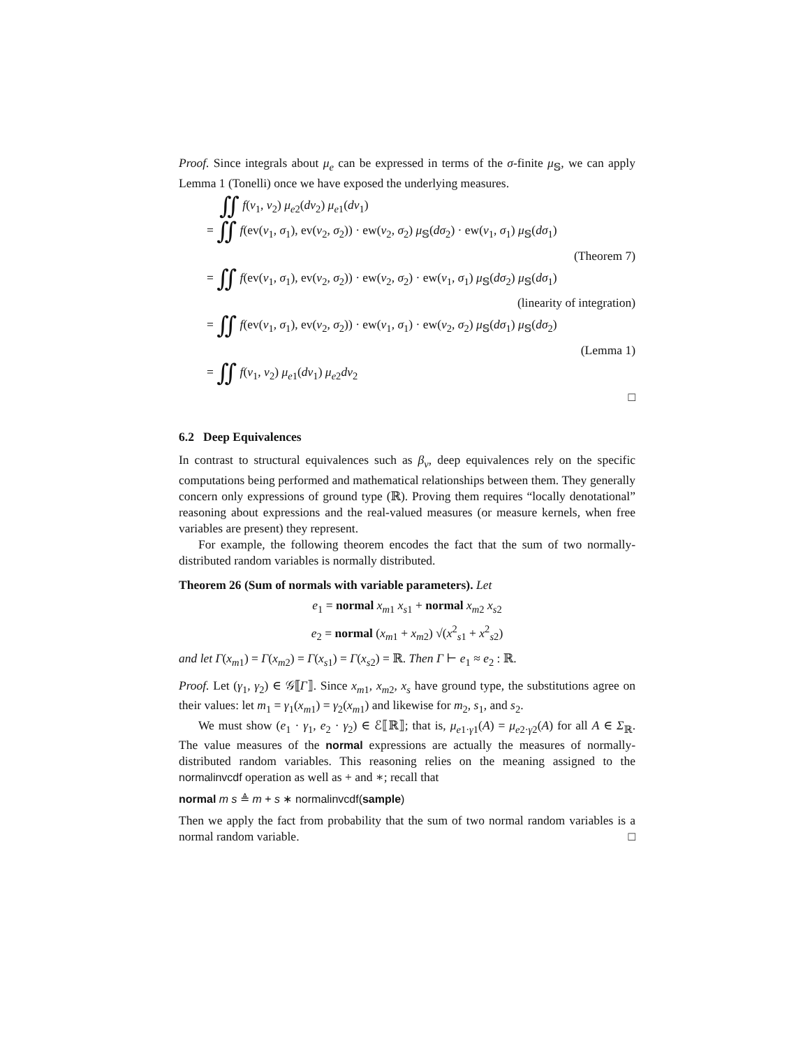Proof. Since integrals about μ<sub>e</sub> can be expressed in terms of the σ-finite μ<sub>𝕊</sub>, we can apply Lemma 1 (Tonelli) once we have exposed the underlying measures.
∬ f(v<sub>1</sub>, v<sub>2</sub>) μ<sub>e2</sub>(dv<sub>2</sub>) μ<sub>e1</sub>(dv<sub>1</sub>)
= ∬ f(ev(v<sub>1</sub>, σ<sub>1</sub>), ev(v<sub>2</sub>, σ<sub>2</sub>)) · ew(v<sub>2</sub>, σ<sub>2</sub>) μ<sub>𝕊</sub>(dσ<sub>2</sub>) · ew(v<sub>1</sub>, σ<sub>1</sub>) μ<sub>𝕊</sub>(dσ<sub>1</sub>)
(Theorem 7)
= ∬ f(ev(v<sub>1</sub>, σ<sub>1</sub>), ev(v<sub>2</sub>, σ<sub>2</sub>)) · ew(v<sub>2</sub>, σ<sub>2</sub>) · ew(v<sub>1</sub>, σ<sub>1</sub>) μ<sub>𝕊</sub>(dσ<sub>2</sub>) μ<sub>𝕊</sub>(dσ<sub>1</sub>)
(linearity of integration)
= ∬ f(ev(v<sub>1</sub>, σ<sub>1</sub>), ev(v<sub>2</sub>, σ<sub>2</sub>)) · ew(v<sub>1</sub>, σ<sub>1</sub>) · ew(v<sub>2</sub>, σ<sub>2</sub>) μ<sub>𝕊</sub>(dσ<sub>1</sub>) μ<sub>𝕊</sub>(dσ<sub>2</sub>)
(Lemma 1)
= ∬ f(v<sub>1</sub>, v<sub>2</sub>) μ<sub>e1</sub>(dv<sub>1</sub>) μ<sub>e2</sub>dv<sub>2</sub>
□
6.2 Deep Equivalences
In contrast to structural equivalences such as β<sub>v</sub>, deep equivalences rely on the specific computations being performed and mathematical relationships between them. They generally concern only expressions of ground type (ℝ). Proving them requires “locally denotational” reasoning about expressions and the real-valued measures (or measure kernels, when free variables are present) they represent.
For example, the following theorem encodes the fact that the sum of two normally-distributed random variables is normally distributed.
Theorem 26 (Sum of normals with variable parameters). Let
e<sub>1</sub> = normal x<sub>m1</sub> x<sub>s1</sub> + normal x<sub>m2</sub> x<sub>s2</sub>
e<sub>2</sub> = normal (x<sub>m1</sub> + x<sub>m2</sub>) √(x<sup>2</sup><sub>s1</sub> + x<sup>2</sup><sub>s2</sub>)
and let Γ(x<sub>m1</sub>) = Γ(x<sub>m2</sub>) = Γ(x<sub>s1</sub>) = Γ(x<sub>s2</sub>) = ℝ. Then Γ ⊢ e<sub>1</sub> ≈ e<sub>2</sub> : ℝ.
Proof. Let (γ<sub>1</sub>, γ<sub>2</sub>) ∈ 𝒢⟦Γ⟧. Since x<sub>m1</sub>, x<sub>m2</sub>, x<sub>s</sub> have ground type, the substitutions agree on their values: let m<sub>1</sub> = γ<sub>1</sub>(x<sub>m1</sub>) = γ<sub>2</sub>(x<sub>m1</sub>) and likewise for m<sub>2</sub>, s<sub>1</sub>, and s<sub>2</sub>.
We must show (e<sub>1</sub> · γ<sub>1</sub>, e<sub>2</sub> · γ<sub>2</sub>) ∈ ℰ⟦ℝ⟧; that is, μ<sub>e1·γ1</sub>(A) = μ<sub>e2·γ2</sub>(A) for all A ∈ Σ<sub>ℝ</sub>. The value measures of the normal expressions are actually the measures of normally-distributed random variables. This reasoning relies on the meaning assigned to the normalinvcdf operation as well as + and ∗; recall that
normal m s ≜ m + s ∗ normalinvcdf(sample)
Then we apply the fact from probability that the sum of two normal random variables is a normal random variable. □